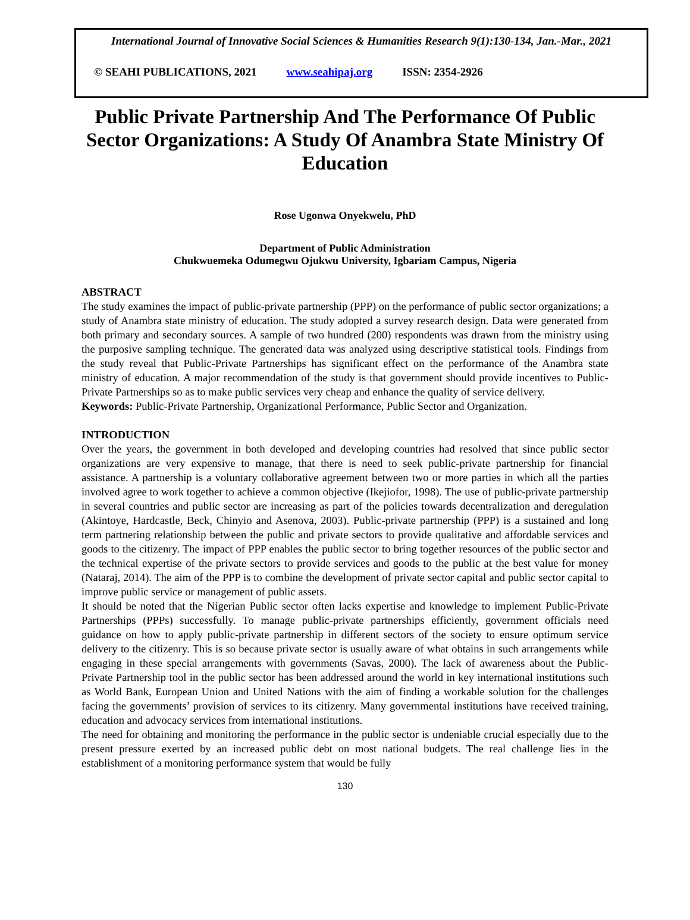International Journal of Innovative Social Sciences & Humanities Research 9(1):130-134, Jan.-Mar., 2021
© SEAHI PUBLICATIONS, 2021 www.seahipaj.org ISSN: 2354-2926
Public Private Partnership And The Performance Of Public Sector Organizations: A Study Of Anambra State Ministry Of Education
Rose Ugonwa Onyekwelu, PhD
Department of Public Administration
Chukwuemeka Odumegwu Ojukwu University, Igbariam Campus, Nigeria
ABSTRACT
The study examines the impact of public-private partnership (PPP) on the performance of public sector organizations; a study of Anambra state ministry of education. The study adopted a survey research design. Data were generated from both primary and secondary sources. A sample of two hundred (200) respondents was drawn from the ministry using the purposive sampling technique. The generated data was analyzed using descriptive statistical tools. Findings from the study reveal that Public-Private Partnerships has significant effect on the performance of the Anambra state ministry of education. A major recommendation of the study is that government should provide incentives to Public-Private Partnerships so as to make public services very cheap and enhance the quality of service delivery.
Keywords: Public-Private Partnership, Organizational Performance, Public Sector and Organization.
INTRODUCTION
Over the years, the government in both developed and developing countries had resolved that since public sector organizations are very expensive to manage, that there is need to seek public-private partnership for financial assistance. A partnership is a voluntary collaborative agreement between two or more parties in which all the parties involved agree to work together to achieve a common objective (Ikejiofor, 1998). The use of public-private partnership in several countries and public sector are increasing as part of the policies towards decentralization and deregulation (Akintoye, Hardcastle, Beck, Chinyio and Asenova, 2003). Public-private partnership (PPP) is a sustained and long term partnering relationship between the public and private sectors to provide qualitative and affordable services and goods to the citizenry. The impact of PPP enables the public sector to bring together resources of the public sector and the technical expertise of the private sectors to provide services and goods to the public at the best value for money (Nataraj, 2014). The aim of the PPP is to combine the development of private sector capital and public sector capital to improve public service or management of public assets.
It should be noted that the Nigerian Public sector often lacks expertise and knowledge to implement Public-Private Partnerships (PPPs) successfully. To manage public-private partnerships efficiently, government officials need guidance on how to apply public-private partnership in different sectors of the society to ensure optimum service delivery to the citizenry. This is so because private sector is usually aware of what obtains in such arrangements while engaging in these special arrangements with governments (Savas, 2000). The lack of awareness about the Public-Private Partnership tool in the public sector has been addressed around the world in key international institutions such as World Bank, European Union and United Nations with the aim of finding a workable solution for the challenges facing the governments’ provision of services to its citizenry. Many governmental institutions have received training, education and advocacy services from international institutions.
The need for obtaining and monitoring the performance in the public sector is undeniable crucial especially due to the present pressure exerted by an increased public debt on most national budgets. The real challenge lies in the establishment of a monitoring performance system that would be fully
130